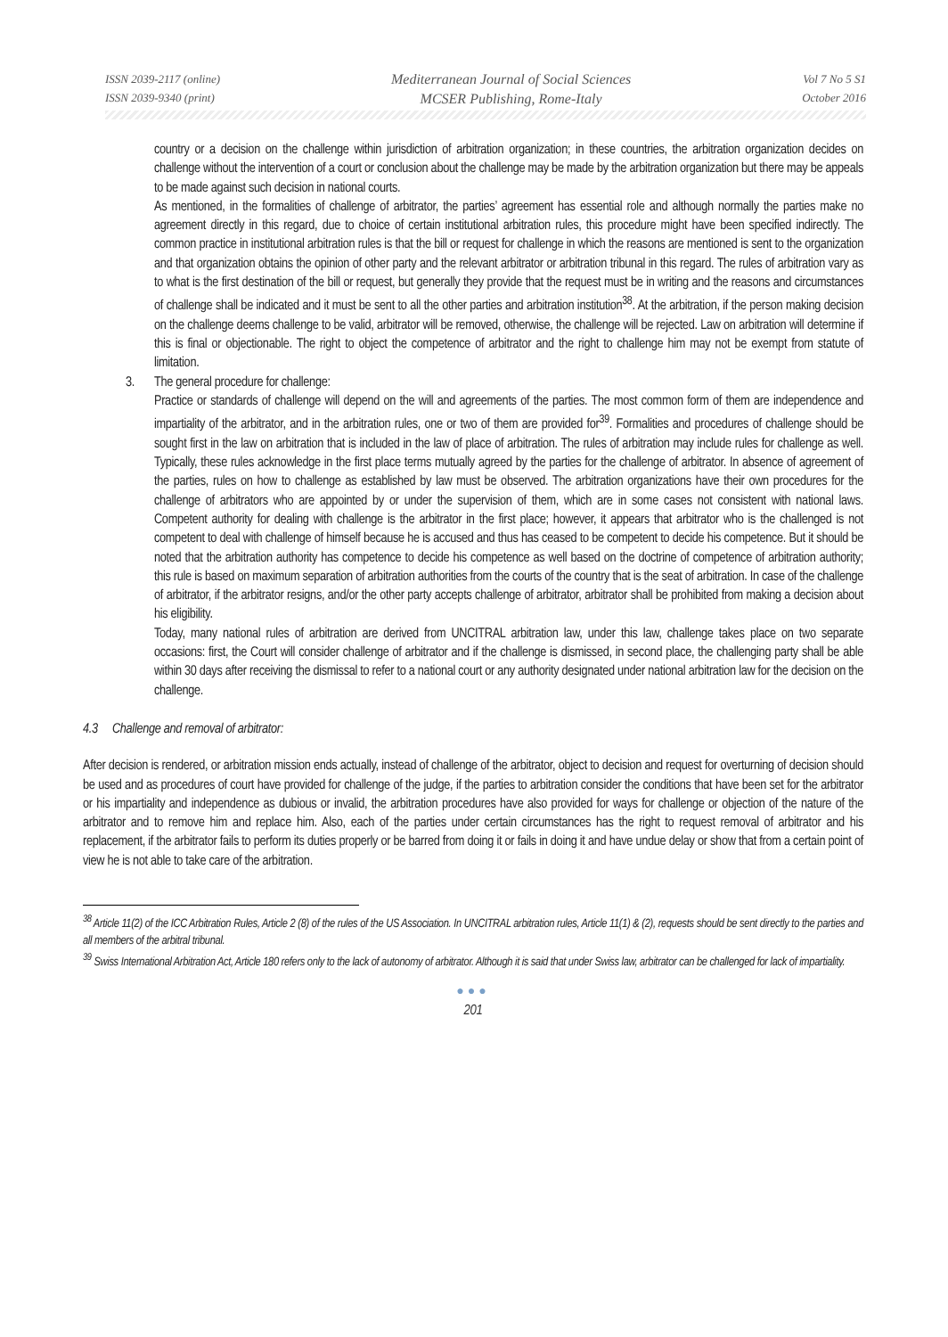ISSN 2039-2117 (online)
ISSN 2039-9340 (print)
Mediterranean Journal of Social Sciences
MCSER Publishing, Rome-Italy
Vol 7 No 5 S1
October 2016
country or a decision on the challenge within jurisdiction of arbitration organization; in these countries, the arbitration organization decides on challenge without the intervention of a court or conclusion about the challenge may be made by the arbitration organization but there may be appeals to be made against such decision in national courts.
As mentioned, in the formalities of challenge of arbitrator, the parties’ agreement has essential role and although normally the parties make no agreement directly in this regard, due to choice of certain institutional arbitration rules, this procedure might have been specified indirectly. The common practice in institutional arbitration rules is that the bill or request for challenge in which the reasons are mentioned is sent to the organization and that organization obtains the opinion of other party and the relevant arbitrator or arbitration tribunal in this regard. The rules of arbitration vary as to what is the first destination of the bill or request, but generally they provide that the request must be in writing and the reasons and circumstances of challenge shall be indicated and it must be sent to all the other parties and arbitration institution<sup>38</sup>. At the arbitration, if the person making decision on the challenge deems challenge to be valid, arbitrator will be removed, otherwise, the challenge will be rejected. Law on arbitration will determine if this is final or objectionable. The right to object the competence of arbitrator and the right to challenge him may not be exempt from statute of limitation.
3. The general procedure for challenge:
Practice or standards of challenge will depend on the will and agreements of the parties. The most common form of them are independence and impartiality of the arbitrator, and in the arbitration rules, one or two of them are provided for<sup>39</sup>. Formalities and procedures of challenge should be sought first in the law on arbitration that is included in the law of place of arbitration. The rules of arbitration may include rules for challenge as well. Typically, these rules acknowledge in the first place terms mutually agreed by the parties for the challenge of arbitrator. In absence of agreement of the parties, rules on how to challenge as established by law must be observed. The arbitration organizations have their own procedures for the challenge of arbitrators who are appointed by or under the supervision of them, which are in some cases not consistent with national laws. Competent authority for dealing with challenge is the arbitrator in the first place; however, it appears that arbitrator who is the challenged is not competent to deal with challenge of himself because he is accused and thus has ceased to be competent to decide his competence. But it should be noted that the arbitration authority has competence to decide his competence as well based on the doctrine of competence of arbitration authority; this rule is based on maximum separation of arbitration authorities from the courts of the country that is the seat of arbitration. In case of the challenge of arbitrator, if the arbitrator resigns, and/or the other party accepts challenge of arbitrator, arbitrator shall be prohibited from making a decision about his eligibility.
Today, many national rules of arbitration are derived from UNCITRAL arbitration law, under this law, challenge takes place on two separate occasions: first, the Court will consider challenge of arbitrator and if the challenge is dismissed, in second place, the challenging party shall be able within 30 days after receiving the dismissal to refer to a national court or any authority designated under national arbitration law for the decision on the challenge.
4.3 Challenge and removal of arbitrator:
After decision is rendered, or arbitration mission ends actually, instead of challenge of the arbitrator, object to decision and request for overturning of decision should be used and as procedures of court have provided for challenge of the judge, if the parties to arbitration consider the conditions that have been set for the arbitrator or his impartiality and independence as dubious or invalid, the arbitration procedures have also provided for ways for challenge or objection of the nature of the arbitrator and to remove him and replace him. Also, each of the parties under certain circumstances has the right to request removal of arbitrator and his replacement, if the arbitrator fails to perform its duties properly or be barred from doing it or fails in doing it and have undue delay or show that from a certain point of view he is not able to take care of the arbitration.
<sup>38</sup> Article 11(2) of the ICC Arbitration Rules, Article 2 (8) of the rules of the US Association. In UNCITRAL arbitration rules, Article 11(1) & (2), requests should be sent directly to the parties and all members of the arbitral tribunal.
<sup>39</sup> Swiss International Arbitration Act, Article 180 refers only to the lack of autonomy of arbitrator. Although it is said that under Swiss law, arbitrator can be challenged for lack of impartiality.
●●●
201